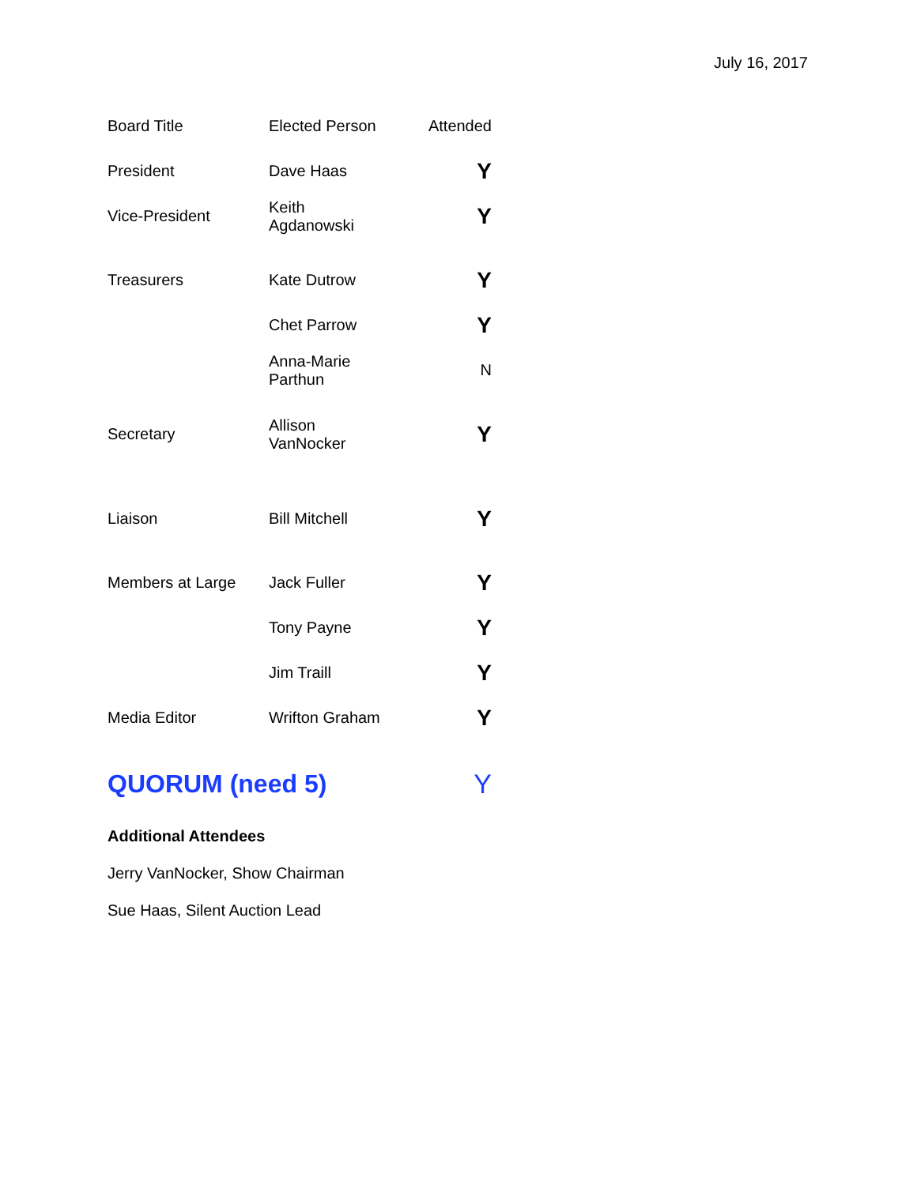July 16, 2017
| Board Title | Elected Person | Attended |
| --- | --- | --- |
| President | Dave Haas | Y |
| Vice-President | Keith Agdanowski | Y |
| Treasurers | Kate Dutrow | Y |
| | Chet Parrow | Y |
| | Anna-Marie Parthun | N |
| Secretary | Allison VanNocker | Y |
| Liaison | Bill Mitchell | Y |
| Members at Large | Jack Fuller | Y |
| | Tony Payne | Y |
| | Jim Traill | Y |
| Media Editor | Wrifton Graham | Y |
| QUORUM (need 5) | | Y |
Additional Attendees
Jerry VanNocker, Show Chairman
Sue Haas, Silent Auction Lead